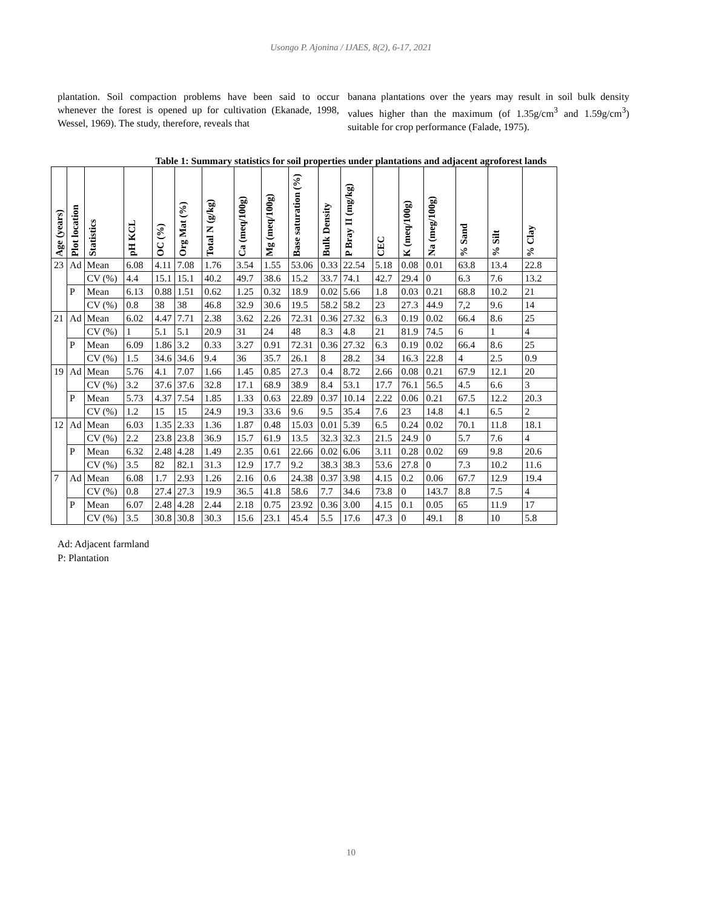Usongo P. Ajonina / IJAES, 8(2), 6-17, 2021
plantation. Soil compaction problems have been said to occur whenever the forest is opened up for cultivation (Ekanade, 1998, Wessel, 1969). The study, therefore, reveals that
banana plantations over the years may result in soil bulk density values higher than the maximum (of 1.35g/cm<sup>3</sup> and 1.59g/cm<sup>3</sup>) suitable for crop performance (Falade, 1975).
Table 1: Summary statistics for soil properties under plantations and adjacent agroforest lands
| Age (years) | Plot location | Statistics | pH KCL | OC (%) | Org Mat (%) | Total N (g/kg) | Ca (meq/100g) | Mg (meq/100g) | Base saturation (%) | Bulk Density | P Bray II (mg/kg) | CEC | K (meq/100g) | Na (meg/100g) | % Sand | % Silt | % Clay |
| --- | --- | --- | --- | --- | --- | --- | --- | --- | --- | --- | --- | --- | --- | --- | --- | --- | --- |
| 23 | Ad | Mean | 6.08 | 4.11 | 7.08 | 1.76 | 3.54 | 1.55 | 53.06 | 0.33 | 22.54 | 5.18 | 0.08 | 0.01 | 63.8 | 13.4 | 22.8 |
| | | CV (%) | 4.4 | 15.1 | 15.1 | 40.2 | 49.7 | 38.6 | 15.2 | 33.7 | 74.1 | 42.7 | 29.4 | 0 | 6.3 | 7.6 | 13.2 |
| | P | Mean | 6.13 | 0.88 | 1.51 | 0.62 | 1.25 | 0.32 | 18.9 | 0.02 | 5.66 | 1.8 | 0.03 | 0.21 | 68.8 | 10.2 | 21 |
| | | CV (%) | 0.8 | 38 | 38 | 46.8 | 32.9 | 30.6 | 19.5 | 58.2 | 58.2 | 23 | 27.3 | 44.9 | 7,2 | 9.6 | 14 |
| 21 | Ad | Mean | 6.02 | 4.47 | 7.71 | 2.38 | 3.62 | 2.26 | 72.31 | 0.36 | 27.32 | 6.3 | 0.19 | 0.02 | 66.4 | 8.6 | 25 |
| | | CV (%) | 1 | 5.1 | 5.1 | 20.9 | 31 | 24 | 48 | 8.3 | 4.8 | 21 | 81.9 | 74.5 | 6 | 1 | 4 |
| | P | Mean | 6.09 | 1.86 | 3.2 | 0.33 | 3.27 | 0.91 | 72.31 | 0.36 | 27.32 | 6.3 | 0.19 | 0.02 | 66.4 | 8.6 | 25 |
| | | CV (%) | 1.5 | 34.6 | 34.6 | 9.4 | 36 | 35.7 | 26.1 | 8 | 28.2 | 34 | 16.3 | 22.8 | 4 | 2.5 | 0.9 |
| 19 | Ad | Mean | 5.76 | 4.1 | 7.07 | 1.66 | 1.45 | 0.85 | 27.3 | 0.4 | 8.72 | 2.66 | 0.08 | 0.21 | 67.9 | 12.1 | 20 |
| | | CV (%) | 3.2 | 37.6 | 37.6 | 32.8 | 17.1 | 68.9 | 38.9 | 8.4 | 53.1 | 17.7 | 76.1 | 56.5 | 4.5 | 6.6 | 3 |
| | P | Mean | 5.73 | 4.37 | 7.54 | 1.85 | 1.33 | 0.63 | 22.89 | 0.37 | 10.14 | 2.22 | 0.06 | 0.21 | 67.5 | 12.2 | 20.3 |
| | | CV (%) | 1.2 | 15 | 15 | 24.9 | 19.3 | 33.6 | 9.6 | 9.5 | 35.4 | 7.6 | 23 | 14.8 | 4.1 | 6.5 | 2 |
| 12 | Ad | Mean | 6.03 | 1.35 | 2.33 | 1.36 | 1.87 | 0.48 | 15.03 | 0.01 | 5.39 | 6.5 | 0.24 | 0.02 | 70.1 | 11.8 | 18.1 |
| | | CV (%) | 2.2 | 23.8 | 23.8 | 36.9 | 15.7 | 61.9 | 13.5 | 32.3 | 32.3 | 21.5 | 24.9 | 0 | 5.7 | 7.6 | 4 |
| | P | Mean | 6.32 | 2.48 | 4.28 | 1.49 | 2.35 | 0.61 | 22.66 | 0.02 | 6.06 | 3.11 | 0.28 | 0.02 | 69 | 9.8 | 20.6 |
| | | CV (%) | 3.5 | 82 | 82.1 | 31.3 | 12.9 | 17.7 | 9.2 | 38.3 | 38.3 | 53.6 | 27.8 | 0 | 7.3 | 10.2 | 11.6 |
| 7 | Ad | Mean | 6.08 | 1.7 | 2.93 | 1.26 | 2.16 | 0.6 | 24.38 | 0.37 | 3.98 | 4.15 | 0.2 | 0.06 | 67.7 | 12.9 | 19.4 |
| | | CV (%) | 0.8 | 27.4 | 27.3 | 19.9 | 36.5 | 41.8 | 58.6 | 7.7 | 34.6 | 73.8 | 0 | 143.7 | 8.8 | 7.5 | 4 |
| | P | Mean | 6.07 | 2.48 | 4.28 | 2.44 | 2.18 | 0.75 | 23.92 | 0.36 | 3.00 | 4.15 | 0.1 | 0.05 | 65 | 11.9 | 17 |
| | | CV (%) | 3.5 | 30.8 | 30.8 | 30.3 | 15.6 | 23.1 | 45.4 | 5.5 | 17.6 | 47.3 | 0 | 49.1 | 8 | 10 | 5.8 |
Ad: Adjacent farmland
P: Plantation
10